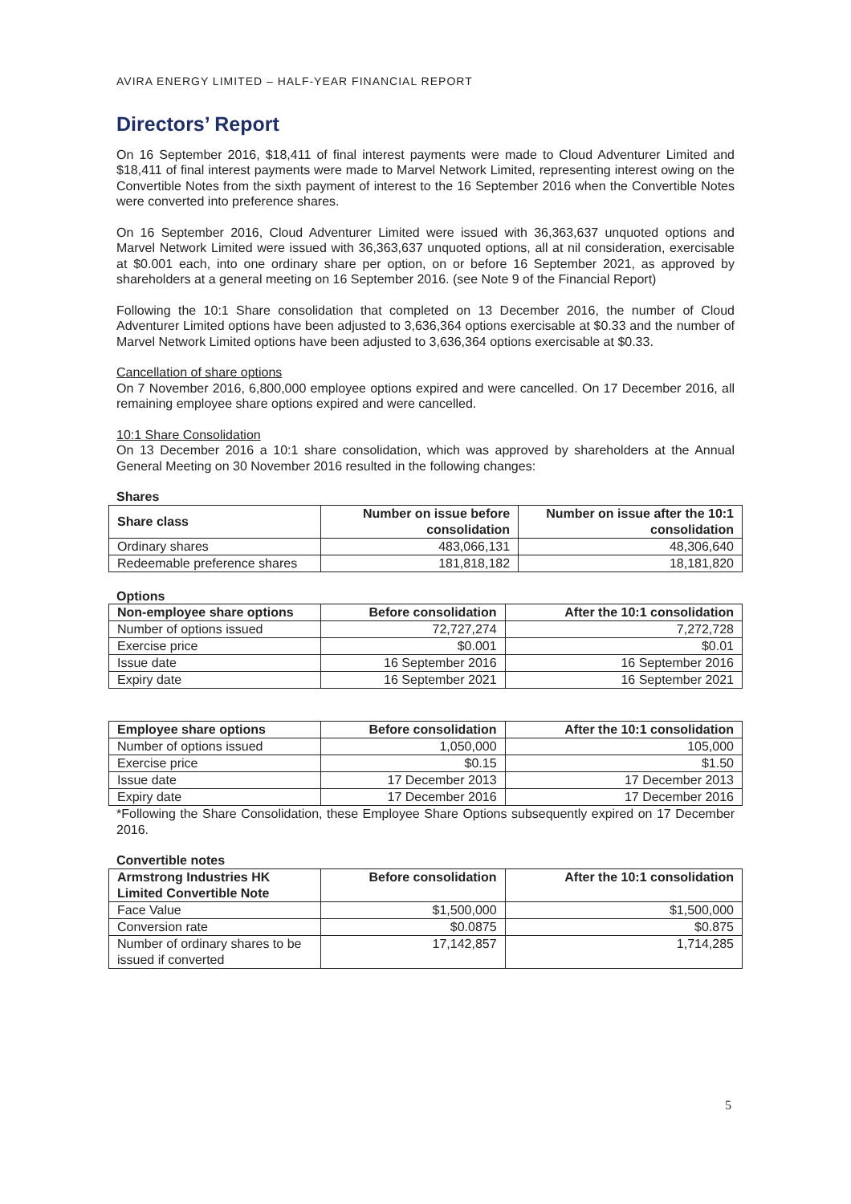AVIRA ENERGY LIMITED – HALF-YEAR FINANCIAL REPORT
Directors’ Report
On 16 September 2016, $18,411 of final interest payments were made to Cloud Adventurer Limited and $18,411 of final interest payments were made to Marvel Network Limited, representing interest owing on the Convertible Notes from the sixth payment of interest to the 16 September 2016 when the Convertible Notes were converted into preference shares.
On 16 September 2016, Cloud Adventurer Limited were issued with 36,363,637 unquoted options and Marvel Network Limited were issued with 36,363,637 unquoted options, all at nil consideration, exercisable at $0.001 each, into one ordinary share per option, on or before 16 September 2021, as approved by shareholders at a general meeting on 16 September 2016. (see Note 9 of the Financial Report)
Following the 10:1 Share consolidation that completed on 13 December 2016, the number of Cloud Adventurer Limited options have been adjusted to 3,636,364 options exercisable at $0.33 and the number of Marvel Network Limited options have been adjusted to 3,636,364 options exercisable at $0.33.
Cancellation of share options
On 7 November 2016, 6,800,000 employee options expired and were cancelled. On 17 December 2016, all remaining employee share options expired and were cancelled.
10:1 Share Consolidation
On 13 December 2016 a 10:1 share consolidation, which was approved by shareholders at the Annual General Meeting on 30 November 2016 resulted in the following changes:
Shares
| Share class | Number on issue before consolidation | Number on issue after the 10:1 consolidation |
| --- | --- | --- |
| Ordinary shares | 483,066,131 | 48,306,640 |
| Redeemable preference shares | 181,818,182 | 18,181,820 |
Options
| Non-employee share options | Before consolidation | After the 10:1 consolidation |
| --- | --- | --- |
| Number of options issued | 72,727,274 | 7,272,728 |
| Exercise price | $0.001 | $0.01 |
| Issue date | 16 September 2016 | 16 September 2016 |
| Expiry date | 16 September 2021 | 16 September 2021 |
| Employee share options | Before consolidation | After the 10:1 consolidation |
| --- | --- | --- |
| Number of options issued | 1,050,000 | 105,000 |
| Exercise price | $0.15 | $1.50 |
| Issue date | 17 December 2013 | 17 December 2013 |
| Expiry date | 17 December 2016 | 17 December 2016 |
*Following the Share Consolidation, these Employee Share Options subsequently expired on 17 December 2016.
Convertible notes
| Armstrong Industries HK Limited Convertible Note | Before consolidation | After the 10:1 consolidation |
| --- | --- | --- |
| Face Value | $1,500,000 | $1,500,000 |
| Conversion rate | $0.0875 | $0.875 |
| Number of ordinary shares to be issued if converted | 17,142,857 | 1,714,285 |
5